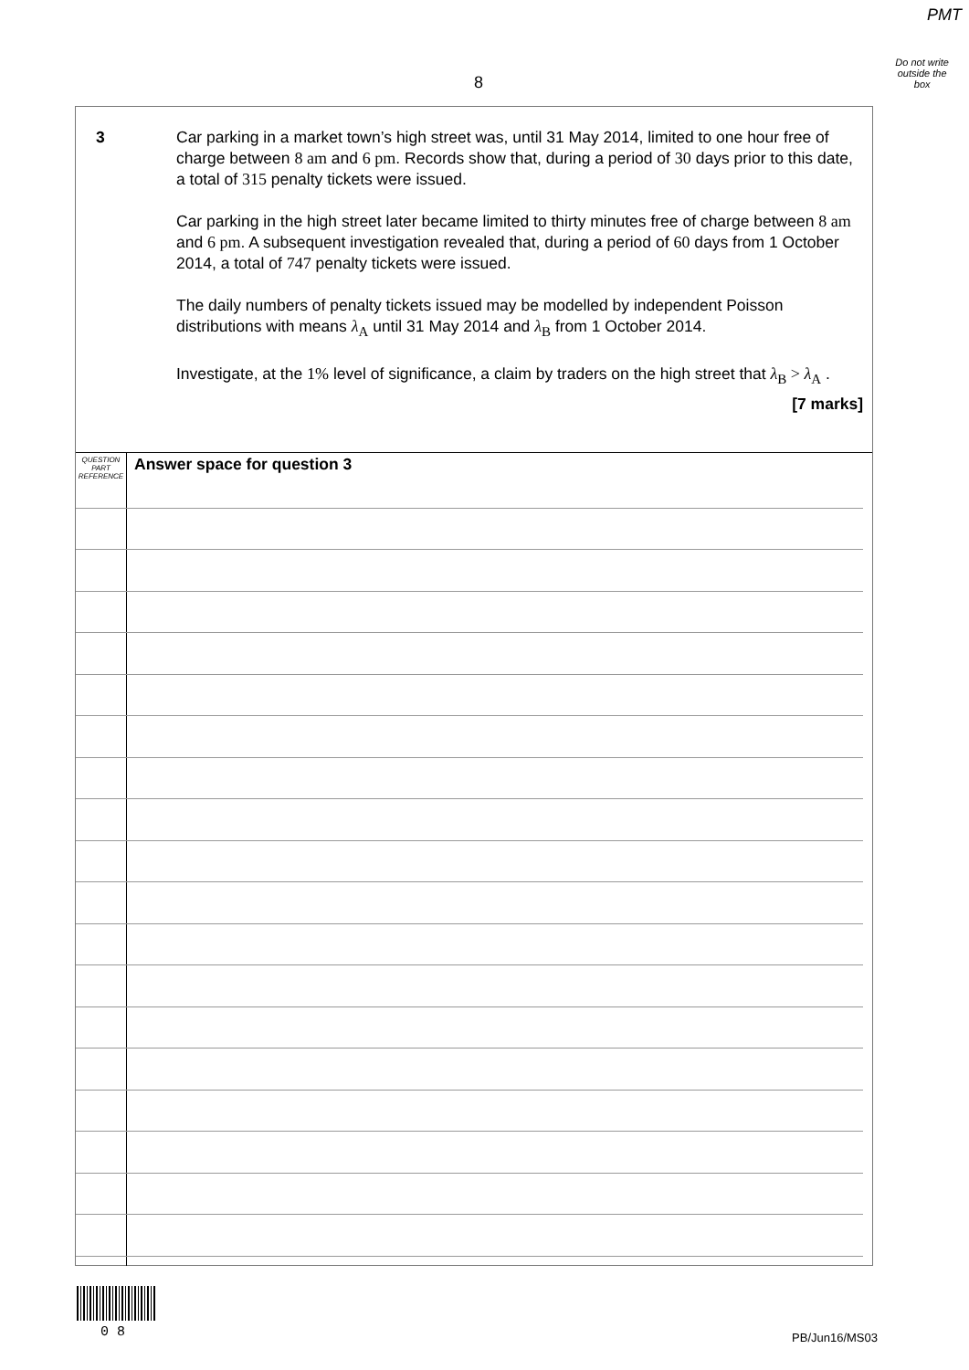PMT
Do not write
outside the
box
8
3 Car parking in a market town’s high street was, until 31 May 2014, limited to one hour free of charge between 8 am and 6 pm. Records show that, during a period of 30 days prior to this date, a total of 315 penalty tickets were issued.
Car parking in the high street later became limited to thirty minutes free of charge between 8 am and 6 pm. A subsequent investigation revealed that, during a period of 60 days from 1 October 2014, a total of 747 penalty tickets were issued.
The daily numbers of penalty tickets issued may be modelled by independent Poisson distributions with means λ<sub>A</sub> until 31 May 2014 and λ<sub>B</sub> from 1 October 2014.
Investigate, at the 1% level of significance, a claim by traders on the high street that λ<sub>B</sub> > λ<sub>A</sub> .
[7 marks]
QUESTION
PART
REFERENCE
Answer space for question 3
0 8 PB/Jun16/MS03